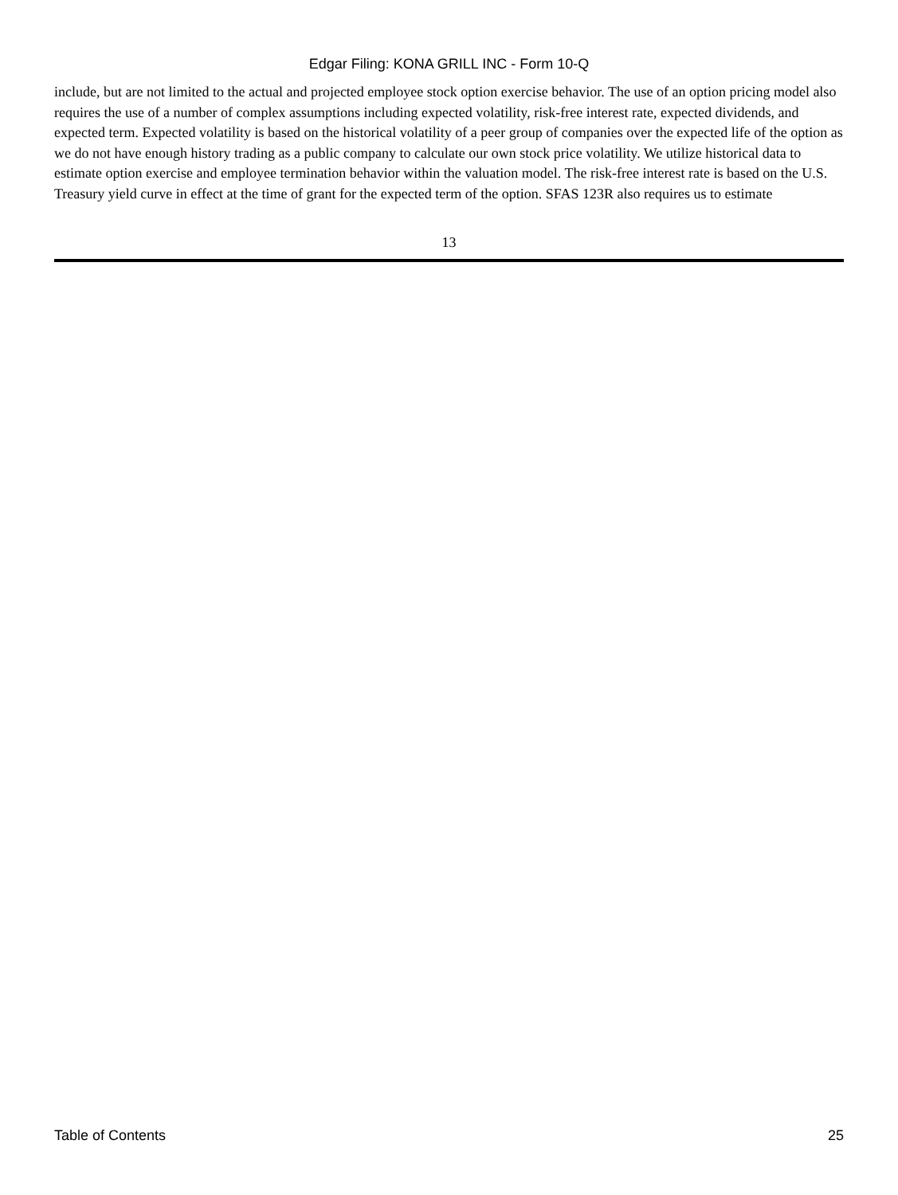Edgar Filing: KONA GRILL INC - Form 10-Q
include, but are not limited to the actual and projected employee stock option exercise behavior. The use of an option pricing model also requires the use of a number of complex assumptions including expected volatility, risk-free interest rate, expected dividends, and expected term. Expected volatility is based on the historical volatility of a peer group of companies over the expected life of the option as we do not have enough history trading as a public company to calculate our own stock price volatility. We utilize historical data to estimate option exercise and employee termination behavior within the valuation model. The risk-free interest rate is based on the U.S. Treasury yield curve in effect at the time of grant for the expected term of the option. SFAS 123R also requires us to estimate
13
Table of Contents 25